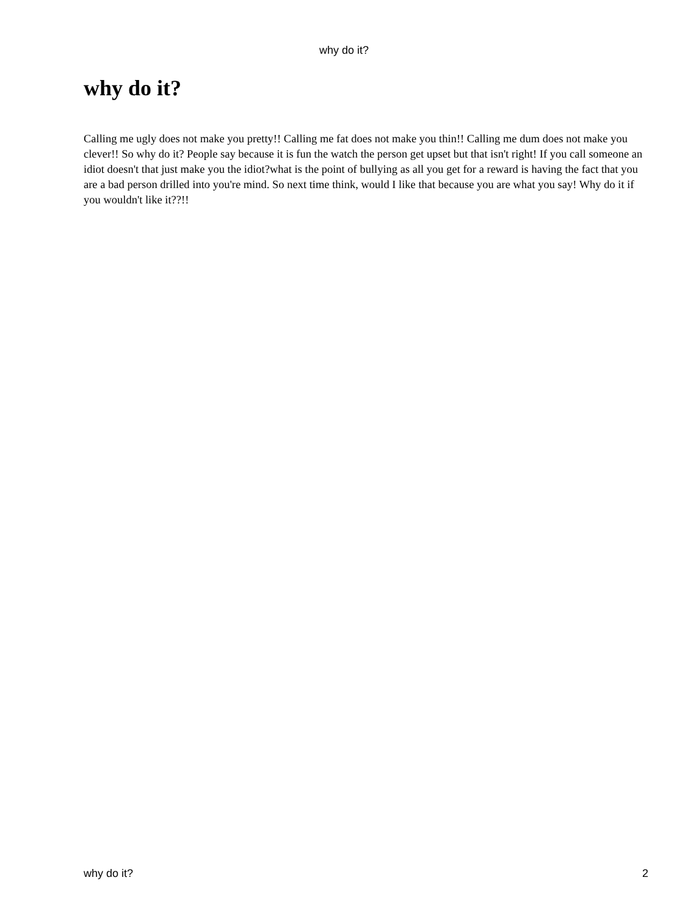why do it?
why do it?
Calling me ugly does not make you pretty!! Calling me fat does not make you thin!! Calling me dum does not make you clever!! So why do it? People say because it is fun the watch the person get upset but that isn't right! If you call someone an idiot doesn't that just make you the idiot?what is the point of bullying as all you get for a reward is having the fact that you are a bad person drilled into you're mind. So next time think, would I like that because you are what you say! Why do it if you wouldn't like it??!!
why do it? 2